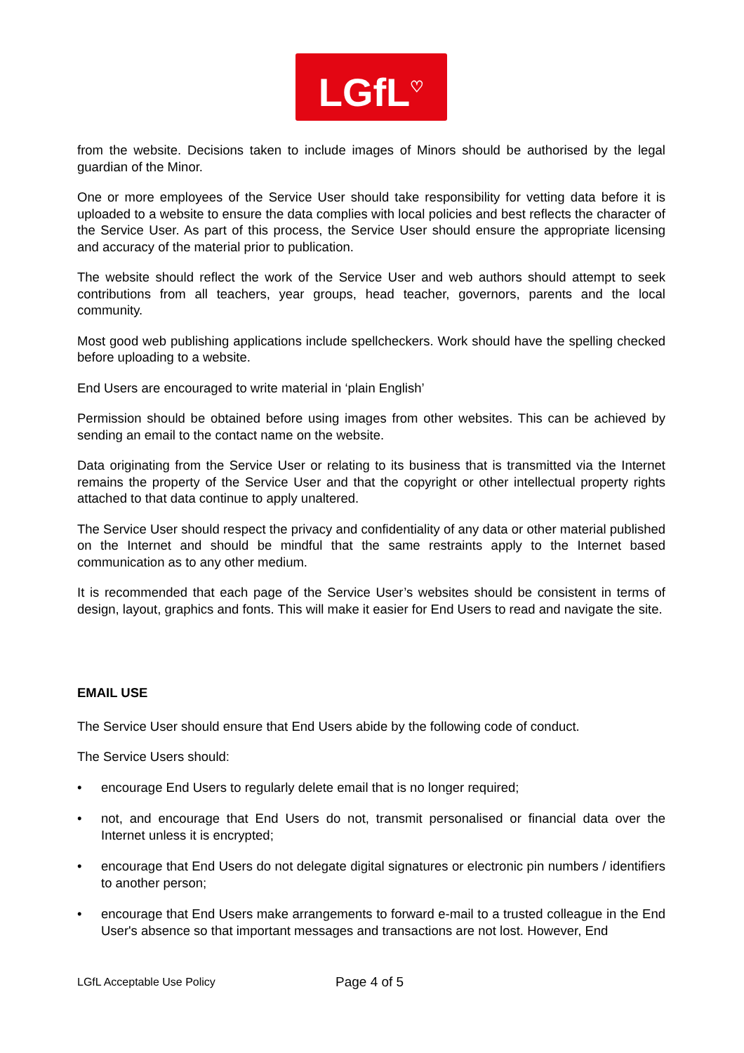LGfL<sup>♡</sup>
from the website. Decisions taken to include images of Minors should be authorised by the legal guardian of the Minor.
One or more employees of the Service User should take responsibility for vetting data before it is uploaded to a website to ensure the data complies with local policies and best reflects the character of the Service User. As part of this process, the Service User should ensure the appropriate licensing and accuracy of the material prior to publication.
The website should reflect the work of the Service User and web authors should attempt to seek contributions from all teachers, year groups, head teacher, governors, parents and the local community.
Most good web publishing applications include spellcheckers. Work should have the spelling checked before uploading to a website.
End Users are encouraged to write material in ‘plain English’
Permission should be obtained before using images from other websites. This can be achieved by sending an email to the contact name on the website.
Data originating from the Service User or relating to its business that is transmitted via the Internet remains the property of the Service User and that the copyright or other intellectual property rights attached to that data continue to apply unaltered.
The Service User should respect the privacy and confidentiality of any data or other material published on the Internet and should be mindful that the same restraints apply to the Internet based communication as to any other medium.
It is recommended that each page of the Service User’s websites should be consistent in terms of design, layout, graphics and fonts. This will make it easier for End Users to read and navigate the site.
EMAIL USE
The Service User should ensure that End Users abide by the following code of conduct.
The Service Users should:
• encourage End Users to regularly delete email that is no longer required;
• not, and encourage that End Users do not, transmit personalised or financial data over the Internet unless it is encrypted;
• encourage that End Users do not delegate digital signatures or electronic pin numbers / identifiers to another person;
• encourage that End Users make arrangements to forward e-mail to a trusted colleague in the End User's absence so that important messages and transactions are not lost. However, End
LGfL Acceptable Use Policy Page 4 of 5